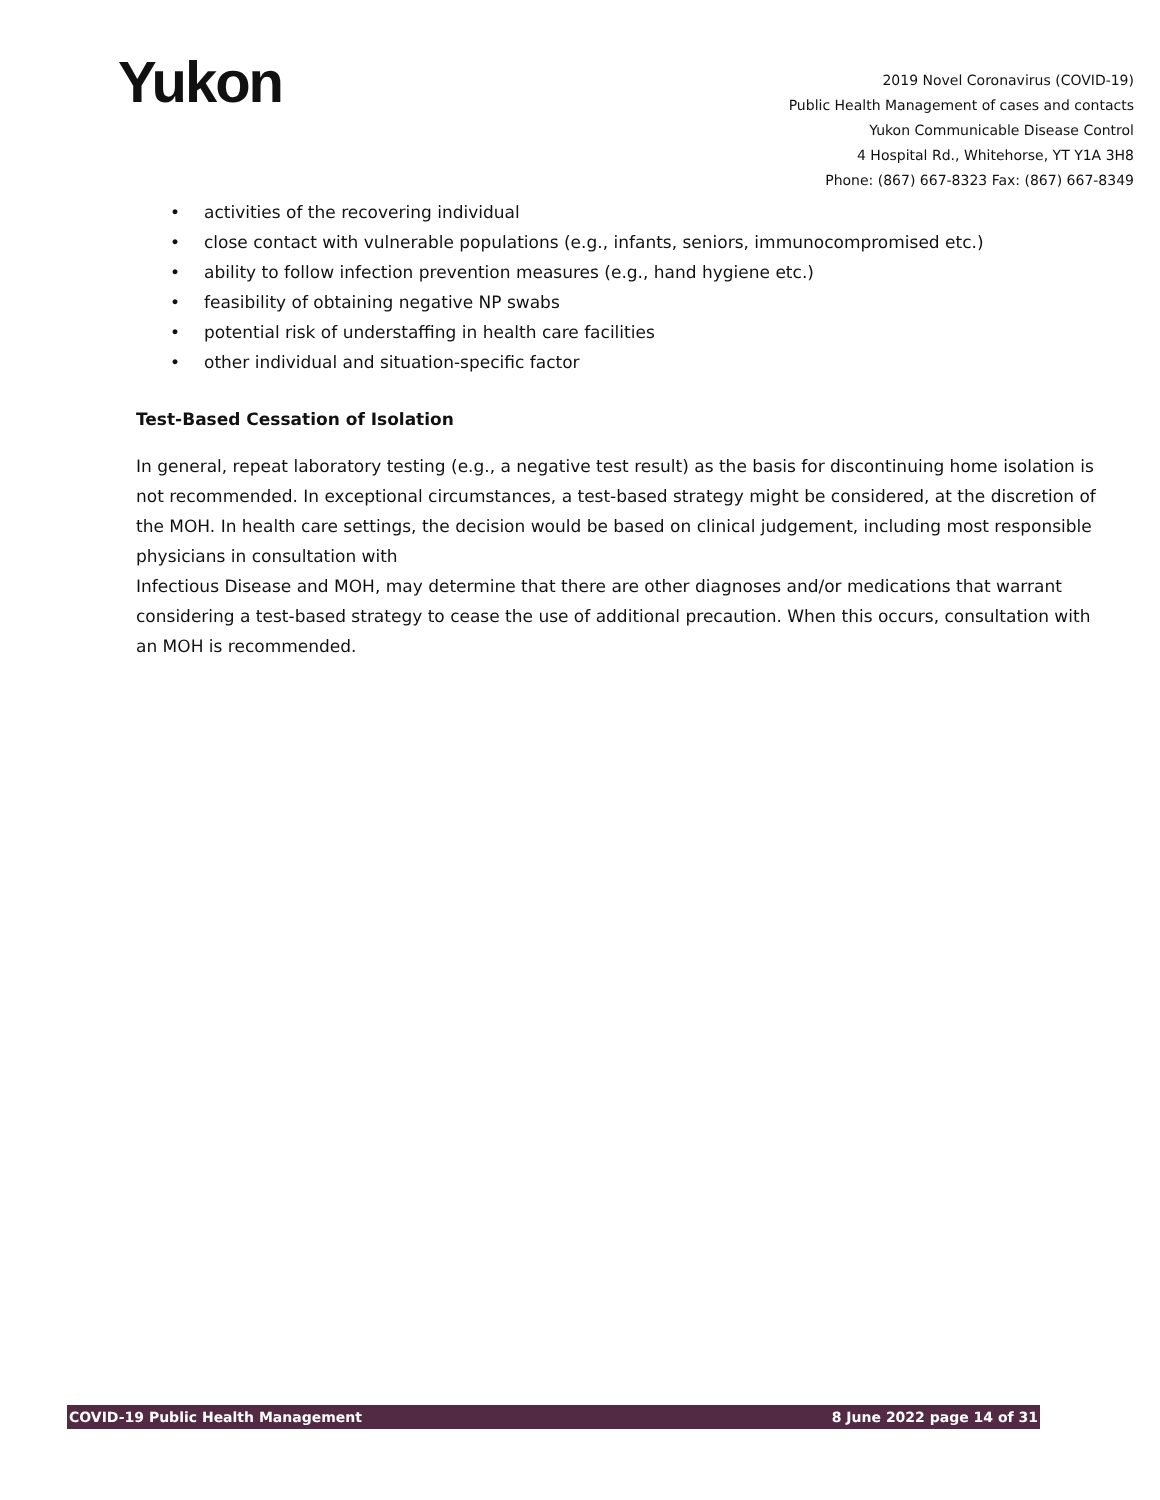Yukon
2019 Novel Coronavirus (COVID-19)
Public Health Management of cases and contacts
Yukon Communicable Disease Control
4 Hospital Rd., Whitehorse, YT Y1A 3H8
Phone: (867) 667-8323 Fax: (867) 667-8349
• activities of the recovering individual
• close contact with vulnerable populations (e.g., infants, seniors, immunocompromised etc.)
• ability to follow infection prevention measures (e.g., hand hygiene etc.)
• feasibility of obtaining negative NP swabs
• potential risk of understaffing in health care facilities
• other individual and situation-specific factor
Test-Based Cessation of Isolation
In general, repeat laboratory testing (e.g., a negative test result) as the basis for discontinuing home isolation is not recommended. In exceptional circumstances, a test-based strategy might be considered, at the discretion of the MOH. In health care settings, the decision would be based on clinical judgement, including most responsible physicians in consultation with
Infectious Disease and MOH, may determine that there are other diagnoses and/or medications that warrant considering a test-based strategy to cease the use of additional precaution. When this occurs, consultation with an MOH is recommended.
COVID-19 Public Health Management 8 June 2022 page 14 of 31